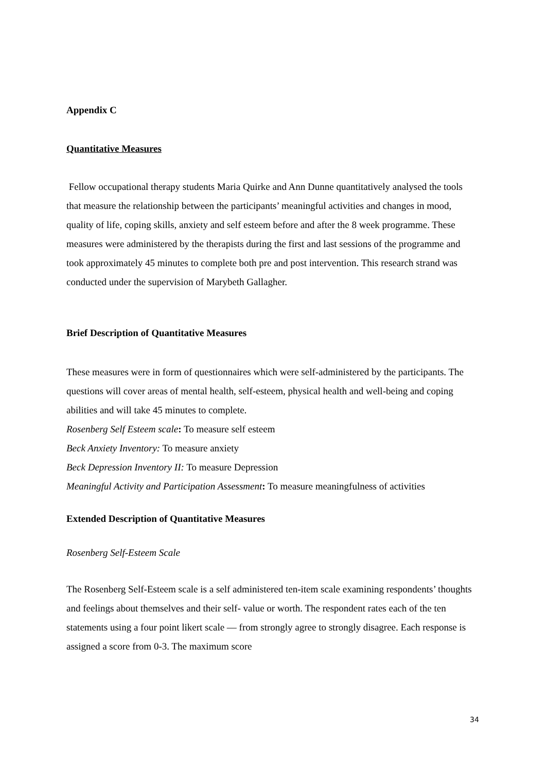Appendix C
Quantitative Measures
Fellow occupational therapy students Maria Quirke and Ann Dunne quantitatively analysed the tools that measure the relationship between the participants’ meaningful activities and changes in mood, quality of life, coping skills, anxiety and self esteem before and after the 8 week programme. These measures were administered by the therapists during the first and last sessions of the programme and took approximately 45 minutes to complete both pre and post intervention. This research strand was conducted under the supervision of Marybeth Gallagher.
Brief Description of Quantitative Measures
These measures were in form of questionnaires which were self-administered by the participants. The questions will cover areas of mental health, self-esteem, physical health and well-being and coping abilities and will take 45 minutes to complete.
Rosenberg Self Esteem scale: To measure self esteem
Beck Anxiety Inventory: To measure anxiety
Beck Depression Inventory II: To measure Depression
Meaningful Activity and Participation Assessment: To measure meaningfulness of activities
Extended Description of Quantitative Measures
Rosenberg Self-Esteem Scale
The Rosenberg Self-Esteem scale is a self administered ten-item scale examining respondents’ thoughts and feelings about themselves and their self- value or worth. The respondent rates each of the ten statements using a four point likert scale — from strongly agree to strongly disagree. Each response is assigned a score from 0-3. The maximum score
34